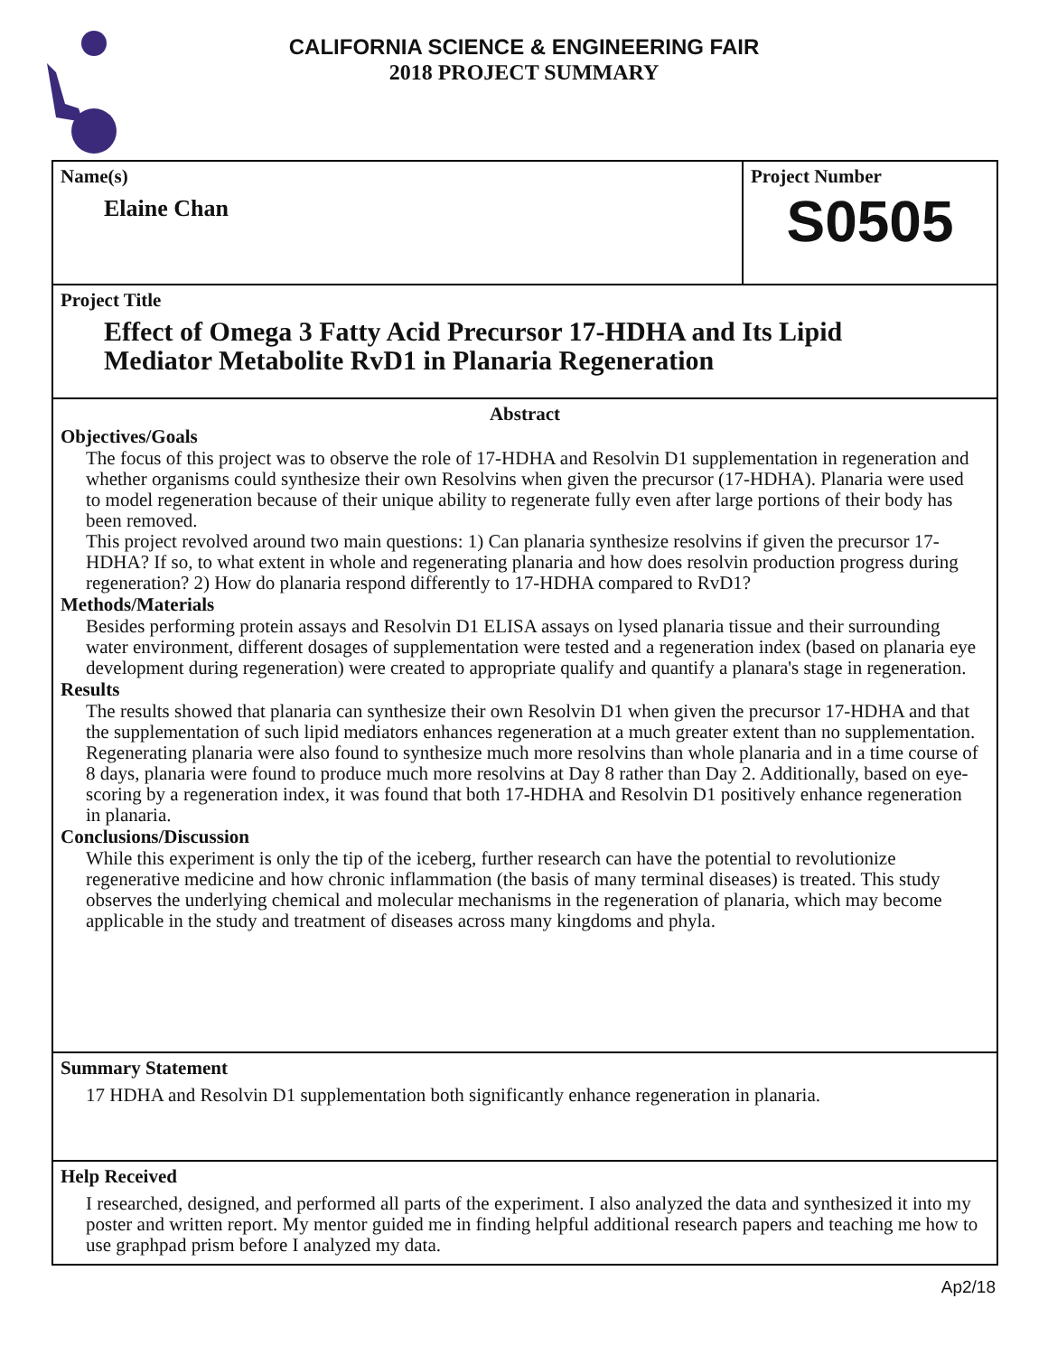CALIFORNIA SCIENCE & ENGINEERING FAIR
2018 PROJECT SUMMARY
Name(s)
Elaine Chan
Project Number
S0505
Project Title
Effect of Omega 3 Fatty Acid Precursor 17-HDHA and Its Lipid Mediator Metabolite RvD1 in Planaria Regeneration
Abstract
Objectives/Goals
The focus of this project was to observe the role of 17-HDHA and Resolvin D1 supplementation in regeneration and whether organisms could synthesize their own Resolvins when given the precursor (17-HDHA). Planaria were used to model regeneration because of their unique ability to regenerate fully even after large portions of their body has been removed.
This project revolved around two main questions: 1) Can planaria synthesize resolvins if given the precursor 17-HDHA? If so, to what extent in whole and regenerating planaria and how does resolvin production progress during regeneration? 2) How do planaria respond differently to 17-HDHA compared to RvD1?
Methods/Materials
Besides performing protein assays and Resolvin D1 ELISA assays on lysed planaria tissue and their surrounding water environment, different dosages of supplementation were tested and a regeneration index (based on planaria eye development during regeneration) were created to appropriate qualify and quantify a planara's stage in regeneration.
Results
The results showed that planaria can synthesize their own Resolvin D1 when given the precursor 17-HDHA and that the supplementation of such lipid mediators enhances regeneration at a much greater extent than no supplementation. Regenerating planaria were also found to synthesize much more resolvins than whole planaria and in a time course of 8 days, planaria were found to produce much more resolvins at Day 8 rather than Day 2. Additionally, based on eye-scoring by a regeneration index, it was found that both 17-HDHA and Resolvin D1 positively enhance regeneration in planaria.
Conclusions/Discussion
While this experiment is only the tip of the iceberg, further research can have the potential to revolutionize regenerative medicine and how chronic inflammation (the basis of many terminal diseases) is treated. This study observes the underlying chemical and molecular mechanisms in the regeneration of planaria, which may become applicable in the study and treatment of diseases across many kingdoms and phyla.
Summary Statement
17 HDHA and Resolvin D1 supplementation both significantly enhance regeneration in planaria.
Help Received
I researched, designed, and performed all parts of the experiment. I also analyzed the data and synthesized it into my poster and written report. My mentor guided me in finding helpful additional research papers and teaching me how to use graphpad prism before I analyzed my data.
Ap2/18